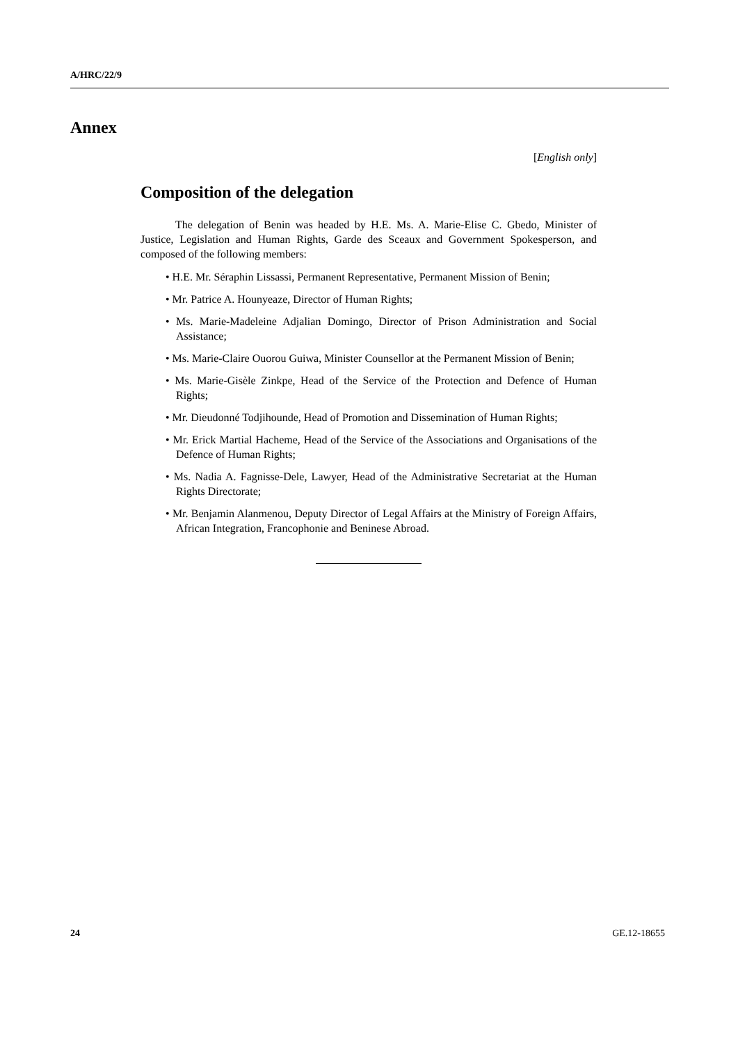A/HRC/22/9
Annex
[English only]
Composition of the delegation
The delegation of Benin was headed by H.E. Ms. A. Marie-Elise C. Gbedo, Minister of Justice, Legislation and Human Rights, Garde des Sceaux and Government Spokesperson, and composed of the following members:
• H.E. Mr. Séraphin Lissassi, Permanent Representative, Permanent Mission of Benin;
• Mr. Patrice A. Hounyeaze, Director of Human Rights;
• Ms. Marie-Madeleine Adjalian Domingo, Director of Prison Administration and Social Assistance;
• Ms. Marie-Claire Ouorou Guiwa, Minister Counsellor at the Permanent Mission of Benin;
• Ms. Marie-Gisèle Zinkpe, Head of the Service of the Protection and Defence of Human Rights;
• Mr. Dieudonné Todjihounde, Head of Promotion and Dissemination of Human Rights;
• Mr. Erick Martial Hacheme, Head of the Service of the Associations and Organisations of the Defence of Human Rights;
• Ms. Nadia A. Fagnisse-Dele, Lawyer, Head of the Administrative Secretariat at the Human Rights Directorate;
• Mr. Benjamin Alanmenou, Deputy Director of Legal Affairs at the Ministry of Foreign Affairs, African Integration, Francophonie and Beninese Abroad.
24 GE.12-18655